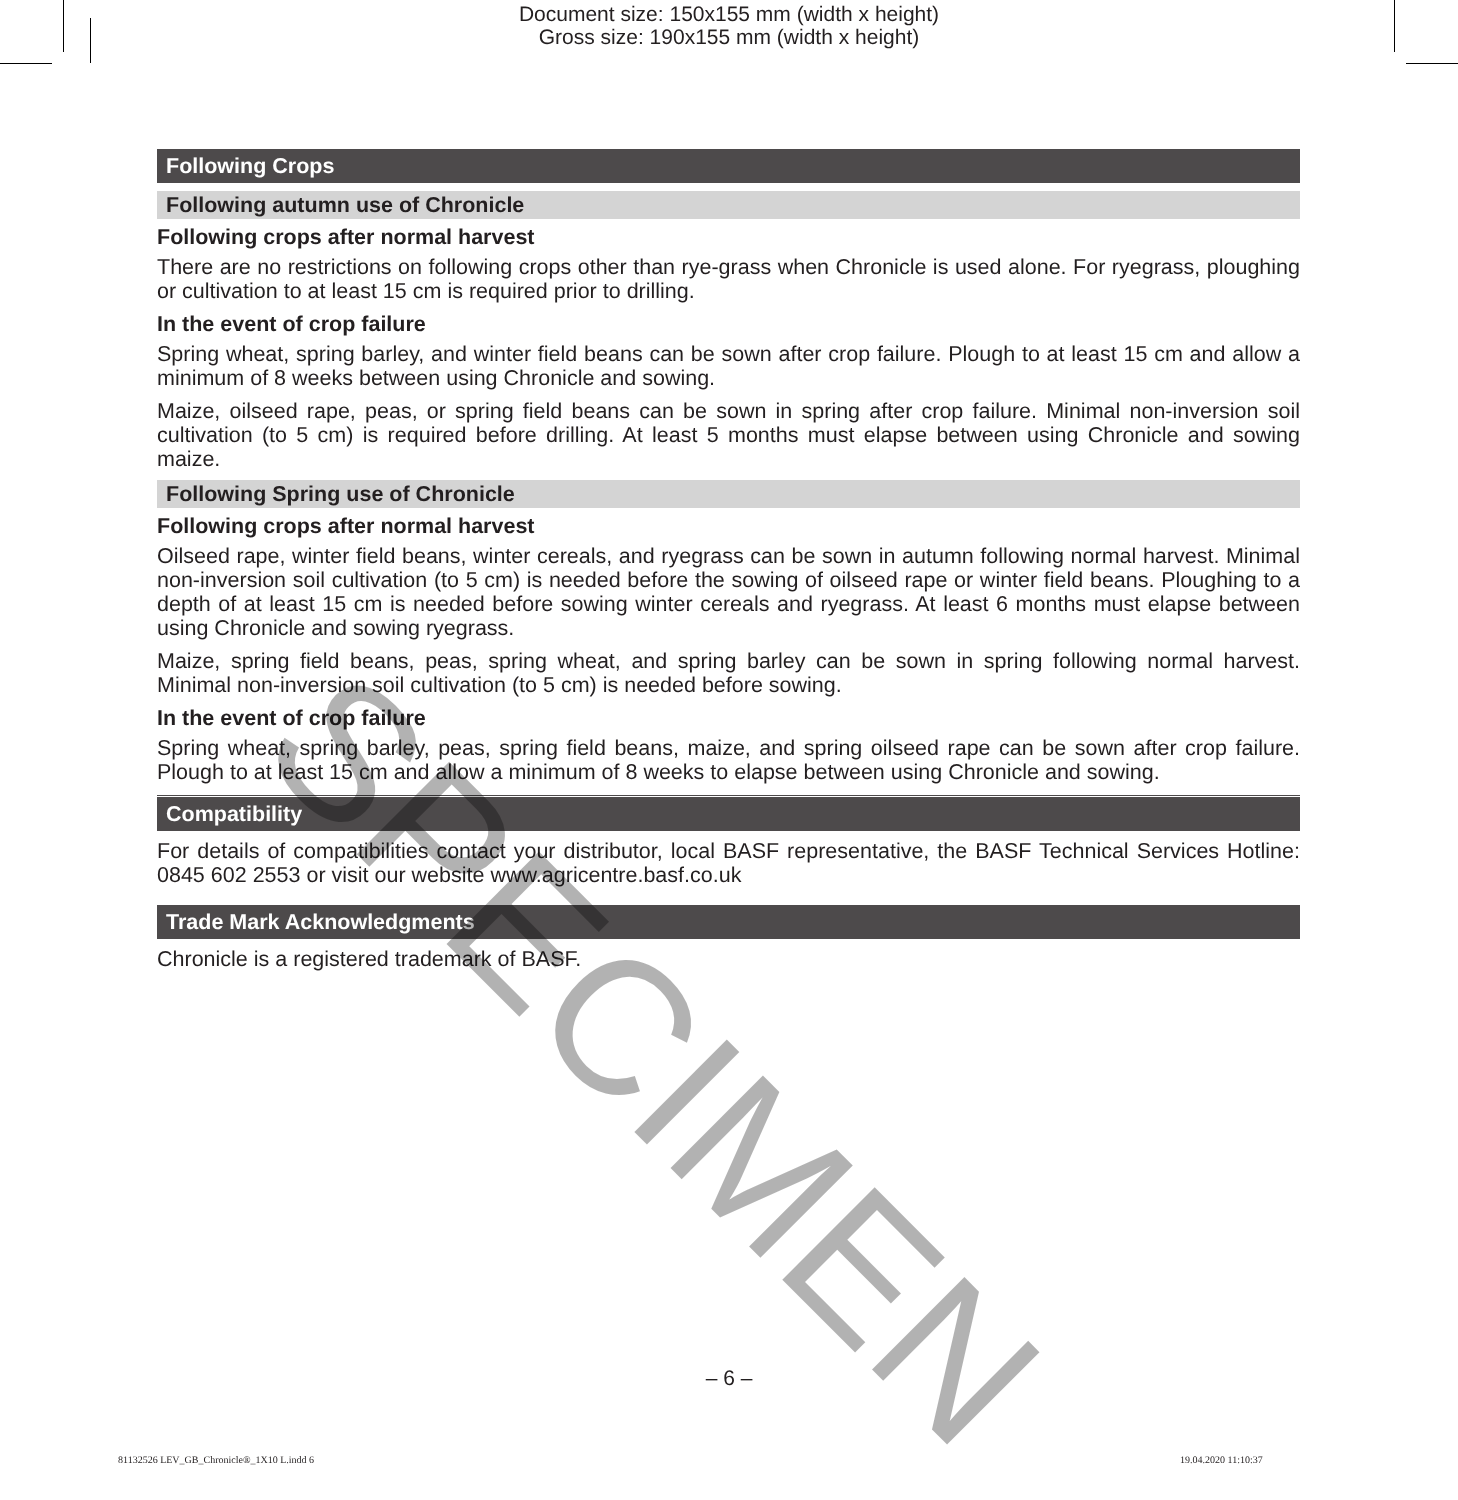Document size: 150x155 mm (width x height)
Gross size: 190x155 mm (width x height)
Following Crops
Following autumn use of Chronicle
Following crops after normal harvest
There are no restrictions on following crops other than rye-grass when Chronicle is used alone. For ryegrass, ploughing or cultivation to at least 15 cm is required prior to drilling.
In the event of crop failure
Spring wheat, spring barley, and winter field beans can be sown after crop failure. Plough to at least 15 cm and allow a minimum of 8 weeks between using Chronicle and sowing.
Maize, oilseed rape, peas, or spring field beans can be sown in spring after crop failure. Minimal non-inversion soil cultivation (to 5 cm) is required before drilling. At least 5 months must elapse between using Chronicle and sowing maize.
Following Spring use of Chronicle
Following crops after normal harvest
Oilseed rape, winter field beans, winter cereals, and ryegrass can be sown in autumn following normal harvest. Minimal non-inversion soil cultivation (to 5 cm) is needed before the sowing of oilseed rape or winter field beans. Ploughing to a depth of at least 15 cm is needed before sowing winter cereals and ryegrass. At least 6 months must elapse between using Chronicle and sowing ryegrass.
Maize, spring field beans, peas, spring wheat, and spring barley can be sown in spring following normal harvest. Minimal non-inversion soil cultivation (to 5 cm) is needed before sowing.
In the event of crop failure
Spring wheat, spring barley, peas, spring field beans, maize, and spring oilseed rape can be sown after crop failure. Plough to at least 15 cm and allow a minimum of 8 weeks to elapse between using Chronicle and sowing.
Compatibility
For details of compatibilities contact your distributor, local BASF representative, the BASF Technical Services Hotline: 0845 602 2553 or visit our website www.agricentre.basf.co.uk
Trade Mark Acknowledgments
Chronicle is a registered trademark of BASF.
SPECIMEN
– 6 –
81132526 LEV_GB_Chronicle®_1X10 L.indd 6
19.04.2020 11:10:37